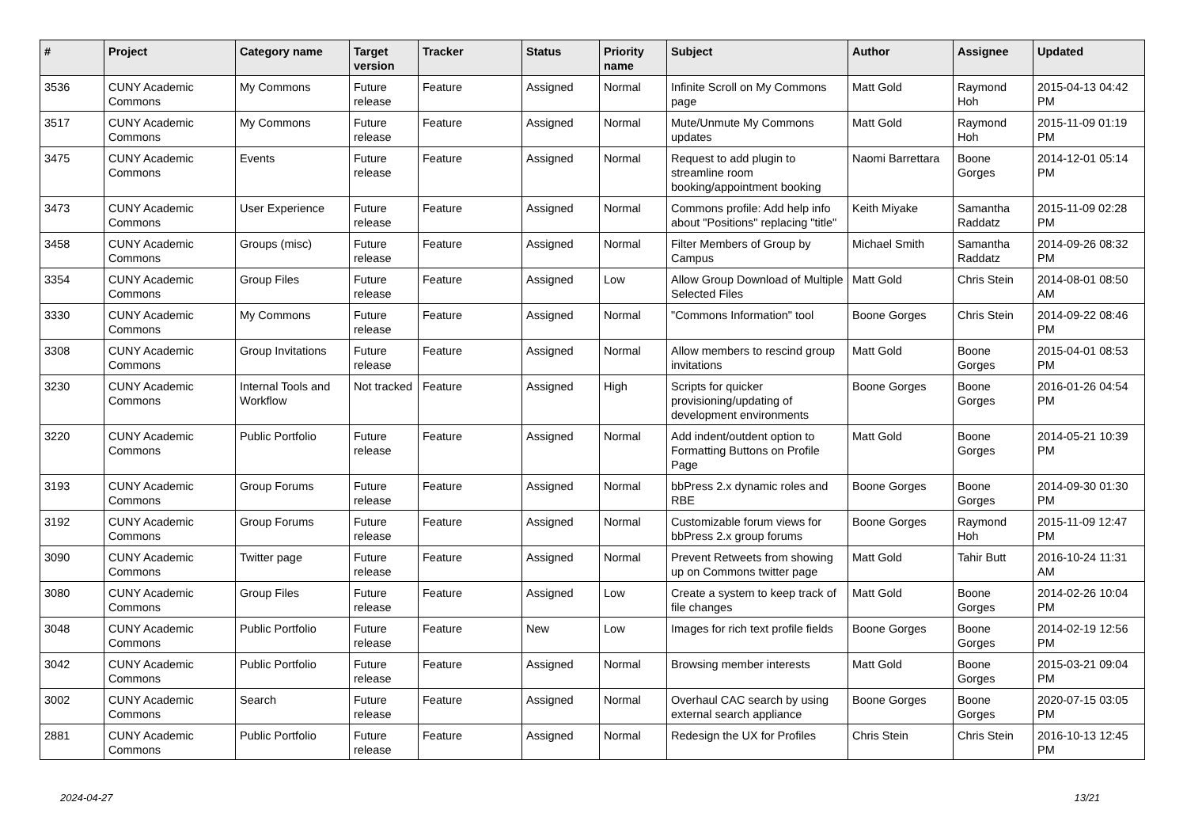| # | Project | Category name | Target version | Tracker | Status | Priority name | Subject | Author | Assignee | Updated |
| --- | --- | --- | --- | --- | --- | --- | --- | --- | --- | --- |
| 3536 | CUNY Academic Commons | My Commons | Future release | Feature | Assigned | Normal | Infinite Scroll on My Commons page | Matt Gold | Raymond Hoh | 2015-04-13 04:42 PM |
| 3517 | CUNY Academic Commons | My Commons | Future release | Feature | Assigned | Normal | Mute/Unmute My Commons updates | Matt Gold | Raymond Hoh | 2015-11-09 01:19 PM |
| 3475 | CUNY Academic Commons | Events | Future release | Feature | Assigned | Normal | Request to add plugin to streamline room booking/appointment booking | Naomi Barrettara | Boone Gorges | 2014-12-01 05:14 PM |
| 3473 | CUNY Academic Commons | User Experience | Future release | Feature | Assigned | Normal | Commons profile: Add help info about "Positions" replacing "title" | Keith Miyake | Samantha Raddatz | 2015-11-09 02:28 PM |
| 3458 | CUNY Academic Commons | Groups (misc) | Future release | Feature | Assigned | Normal | Filter Members of Group by Campus | Michael Smith | Samantha Raddatz | 2014-09-26 08:32 PM |
| 3354 | CUNY Academic Commons | Group Files | Future release | Feature | Assigned | Low | Allow Group Download of Multiple Selected Files | Matt Gold | Chris Stein | 2014-08-01 08:50 AM |
| 3330 | CUNY Academic Commons | My Commons | Future release | Feature | Assigned | Normal | "Commons Information" tool | Boone Gorges | Chris Stein | 2014-09-22 08:46 PM |
| 3308 | CUNY Academic Commons | Group Invitations | Future release | Feature | Assigned | Normal | Allow members to rescind group invitations | Matt Gold | Boone Gorges | 2015-04-01 08:53 PM |
| 3230 | CUNY Academic Commons | Internal Tools and Workflow | Not tracked | Feature | Assigned | High | Scripts for quicker provisioning/updating of development environments | Boone Gorges | Boone Gorges | 2016-01-26 04:54 PM |
| 3220 | CUNY Academic Commons | Public Portfolio | Future release | Feature | Assigned | Normal | Add indent/outdent option to Formatting Buttons on Profile Page | Matt Gold | Boone Gorges | 2014-05-21 10:39 PM |
| 3193 | CUNY Academic Commons | Group Forums | Future release | Feature | Assigned | Normal | bbPress 2.x dynamic roles and RBE | Boone Gorges | Boone Gorges | 2014-09-30 01:30 PM |
| 3192 | CUNY Academic Commons | Group Forums | Future release | Feature | Assigned | Normal | Customizable forum views for bbPress 2.x group forums | Boone Gorges | Raymond Hoh | 2015-11-09 12:47 PM |
| 3090 | CUNY Academic Commons | Twitter page | Future release | Feature | Assigned | Normal | Prevent Retweets from showing up on Commons twitter page | Matt Gold | Tahir Butt | 2016-10-24 11:31 AM |
| 3080 | CUNY Academic Commons | Group Files | Future release | Feature | Assigned | Low | Create a system to keep track of file changes | Matt Gold | Boone Gorges | 2014-02-26 10:04 PM |
| 3048 | CUNY Academic Commons | Public Portfolio | Future release | Feature | New | Low | Images for rich text profile fields | Boone Gorges | Boone Gorges | 2014-02-19 12:56 PM |
| 3042 | CUNY Academic Commons | Public Portfolio | Future release | Feature | Assigned | Normal | Browsing member interests | Matt Gold | Boone Gorges | 2015-03-21 09:04 PM |
| 3002 | CUNY Academic Commons | Search | Future release | Feature | Assigned | Normal | Overhaul CAC search by using external search appliance | Boone Gorges | Boone Gorges | 2020-07-15 03:05 PM |
| 2881 | CUNY Academic Commons | Public Portfolio | Future release | Feature | Assigned | Normal | Redesign the UX for Profiles | Chris Stein | Chris Stein | 2016-10-13 12:45 PM |
2024-04-27 13/21